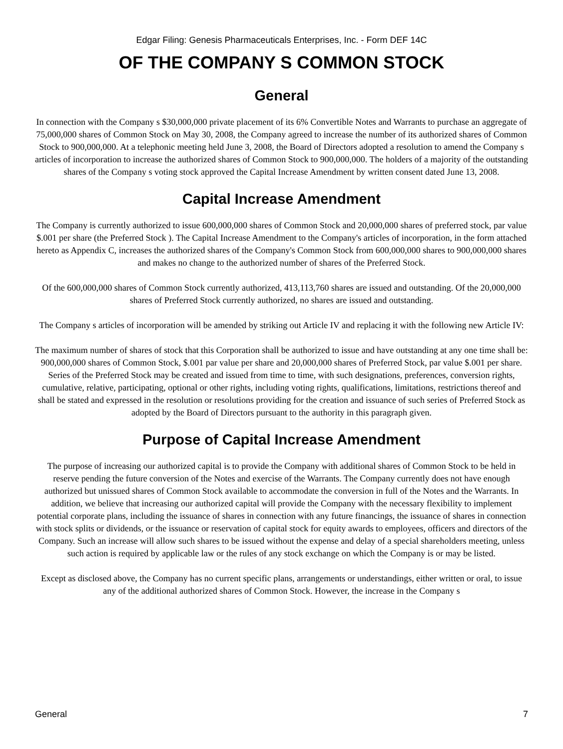Edgar Filing: Genesis Pharmaceuticals Enterprises, Inc. - Form DEF 14C
OF THE COMPANY S COMMON STOCK
General
In connection with the Company s $30,000,000 private placement of its 6% Convertible Notes and Warrants to purchase an aggregate of 75,000,000 shares of Common Stock on May 30, 2008, the Company agreed to increase the number of its authorized shares of Common Stock to 900,000,000. At a telephonic meeting held June 3, 2008, the Board of Directors adopted a resolution to amend the Company s articles of incorporation to increase the authorized shares of Common Stock to 900,000,000. The holders of a majority of the outstanding shares of the Company s voting stock approved the Capital Increase Amendment by written consent dated June 13, 2008.
Capital Increase Amendment
The Company is currently authorized to issue 600,000,000 shares of Common Stock and 20,000,000 shares of preferred stock, par value $.001 per share (the Preferred Stock ). The Capital Increase Amendment to the Company's articles of incorporation, in the form attached hereto as Appendix C, increases the authorized shares of the Company's Common Stock from 600,000,000 shares to 900,000,000 shares and makes no change to the authorized number of shares of the Preferred Stock.
Of the 600,000,000 shares of Common Stock currently authorized, 413,113,760 shares are issued and outstanding. Of the 20,000,000 shares of Preferred Stock currently authorized, no shares are issued and outstanding.
The Company s articles of incorporation will be amended by striking out Article IV and replacing it with the following new Article IV:
The maximum number of shares of stock that this Corporation shall be authorized to issue and have outstanding at any one time shall be: 900,000,000 shares of Common Stock, $.001 par value per share and 20,000,000 shares of Preferred Stock, par value $.001 per share. Series of the Preferred Stock may be created and issued from time to time, with such designations, preferences, conversion rights, cumulative, relative, participating, optional or other rights, including voting rights, qualifications, limitations, restrictions thereof and shall be stated and expressed in the resolution or resolutions providing for the creation and issuance of such series of Preferred Stock as adopted by the Board of Directors pursuant to the authority in this paragraph given.
Purpose of Capital Increase Amendment
The purpose of increasing our authorized capital is to provide the Company with additional shares of Common Stock to be held in reserve pending the future conversion of the Notes and exercise of the Warrants. The Company currently does not have enough authorized but unissued shares of Common Stock available to accommodate the conversion in full of the Notes and the Warrants. In addition, we believe that increasing our authorized capital will provide the Company with the necessary flexibility to implement potential corporate plans, including the issuance of shares in connection with any future financings, the issuance of shares in connection with stock splits or dividends, or the issuance or reservation of capital stock for equity awards to employees, officers and directors of the Company. Such an increase will allow such shares to be issued without the expense and delay of a special shareholders meeting, unless such action is required by applicable law or the rules of any stock exchange on which the Company is or may be listed.
Except as disclosed above, the Company has no current specific plans, arrangements or understandings, either written or oral, to issue any of the additional authorized shares of Common Stock. However, the increase in the Company s
General 7